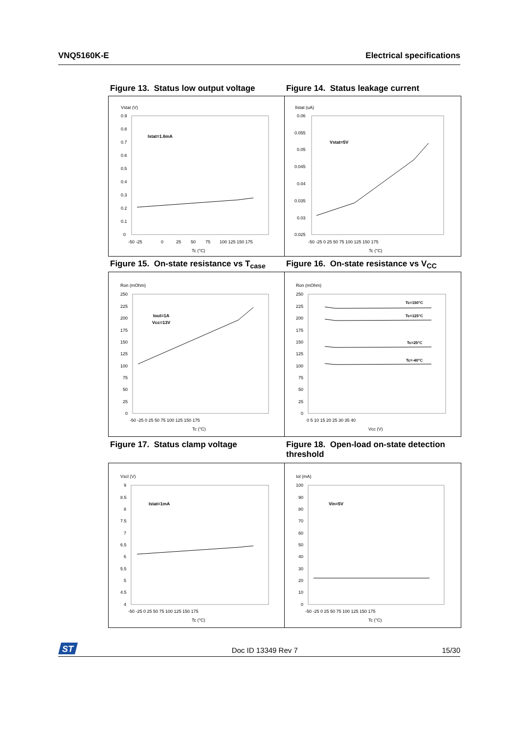VNQ5160K-E Electrical specifications
Figure 13. Status low output voltage
Figure 14. Status leakage current
Vstat (V)
0.9
0.8
0.7
0.6
0.5
0.4
0.3
0.2
0.1
0
-50 -25
0
25
50
75
100 125 150 175
Tc (°C)
Istat=1.6mA
IIstat (uA)
0.06
0.055
0.05
0.045
0.04
0.035
0.03
0.025
-50 -25 0 25 50 75 100 125 150 175
Tc (°C)
Vstat=5V
Figure 15. On-state resistance vs T<sub>case</sub>
Figure 16. On-state resistance vs V<sub>CC</sub>
Ron (mOhm)
250
225
200
175
150
125
100
75
50
25
0
-50 -25 0 25 50 75 100 125 150 175
Tc (°C)
Iout=1A
Vcc=13V
Ron (mOhm)
250
225
200
175
150
125
100
75
50
25
0
0 5 10 15 20 25 30 35 40
Vcc (V)
Tc=150°C
Tc=125°C
Tc=25°C
Tc=-40°C
Figure 17. Status clamp voltage Figure 18. Open-load on-state detection threshold
Vscl (V)
9
8.5
8
7.5
7
6.5
6
5.5
5
4.5
4
-50 -25 0 25 50 75 100 125 150 175
Tc (°C)
Istat=1mA
Iol (mA)
100
90
80
70
60
50
40
30
20
10
0
-50 -25 0 25 50 75 100 125 150 175
Tc (°C)
Vin=5V
ST
Doc ID 13349 Rev 7 15/30